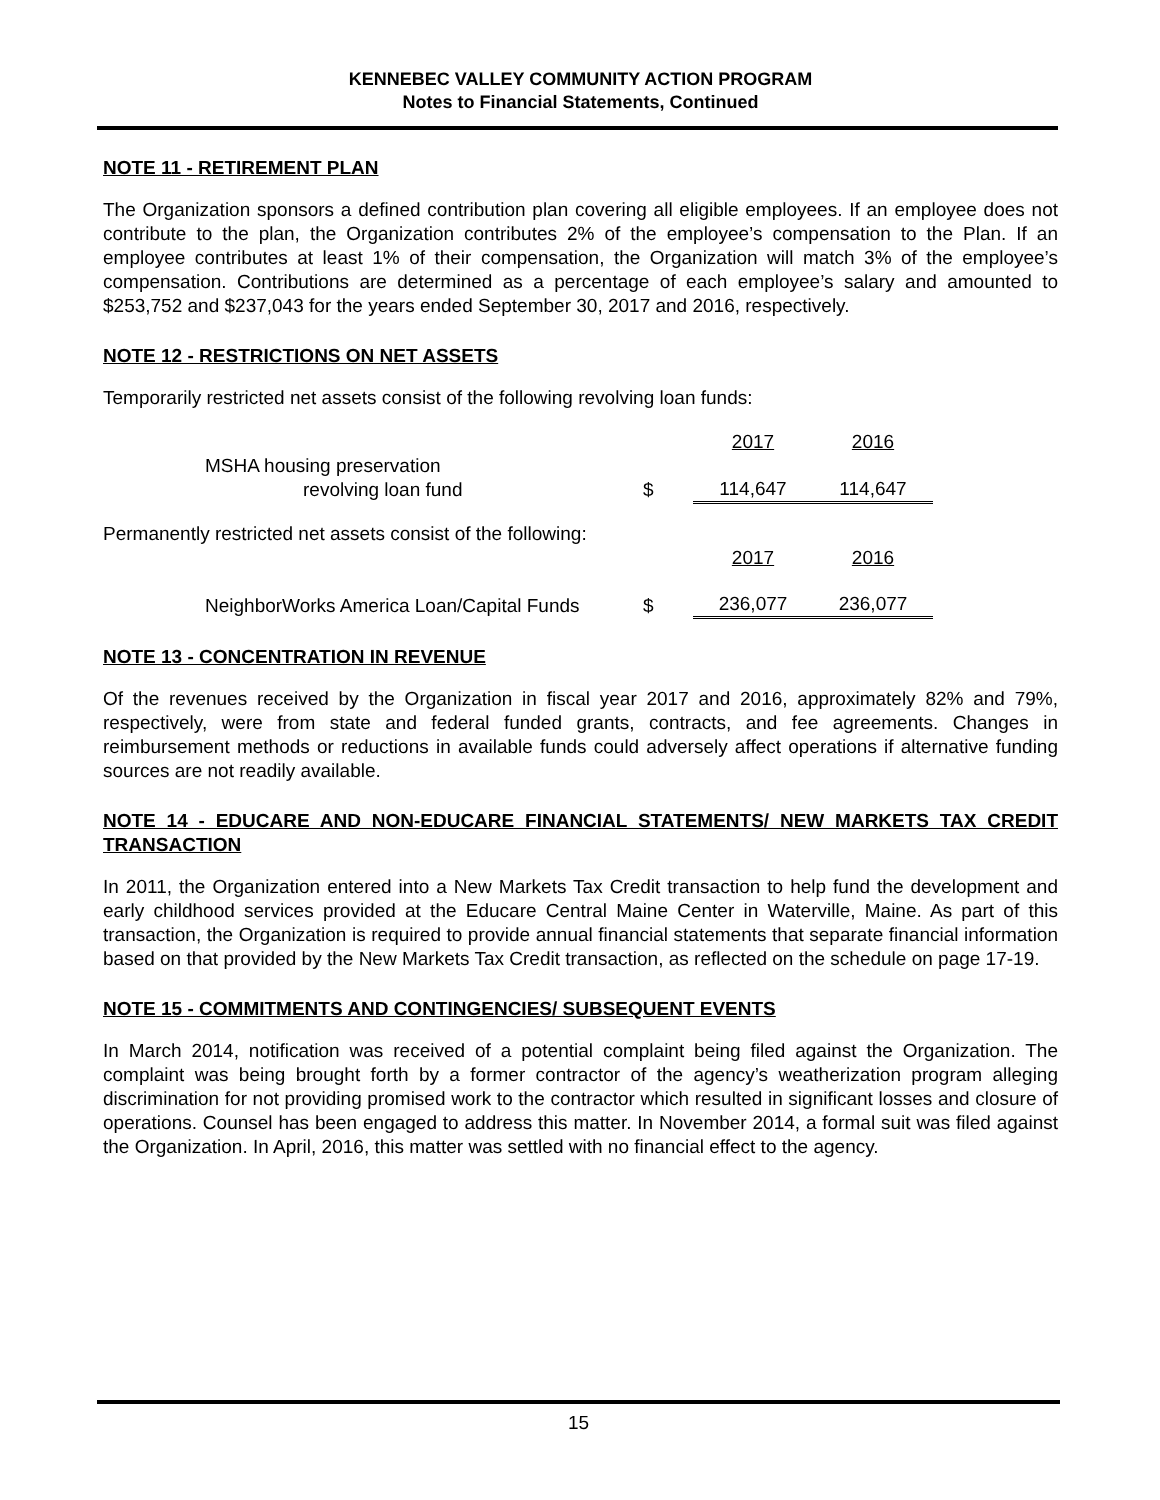KENNEBEC VALLEY COMMUNITY ACTION PROGRAM
Notes to Financial Statements, Continued
NOTE 11 - RETIREMENT PLAN
The Organization sponsors a defined contribution plan covering all eligible employees. If an employee does not contribute to the plan, the Organization contributes 2% of the employee’s compensation to the Plan. If an employee contributes at least 1% of their compensation, the Organization will match 3% of the employee’s compensation. Contributions are determined as a percentage of each employee’s salary and amounted to $253,752 and $237,043 for the years ended September 30, 2017 and 2016, respectively.
NOTE 12 - RESTRICTIONS ON NET ASSETS
Temporarily restricted net assets consist of the following revolving loan funds:
| | | 2017 | 2016 |
| MSHA housing preservation revolving loan fund | $ | 114,647 | 114,647 |
| Permanently restricted net assets consist of the following: | | 2017 | 2016 |
| NeighborWorks America Loan/Capital Funds | $ | 236,077 | 236,077 |
NOTE 13 - CONCENTRATION IN REVENUE
Of the revenues received by the Organization in fiscal year 2017 and 2016, approximately 82% and 79%, respectively, were from state and federal funded grants, contracts, and fee agreements. Changes in reimbursement methods or reductions in available funds could adversely affect operations if alternative funding sources are not readily available.
NOTE 14 - EDUCARE AND NON-EDUCARE FINANCIAL STATEMENTS/ NEW MARKETS TAX CREDIT TRANSACTION
In 2011, the Organization entered into a New Markets Tax Credit transaction to help fund the development and early childhood services provided at the Educare Central Maine Center in Waterville, Maine. As part of this transaction, the Organization is required to provide annual financial statements that separate financial information based on that provided by the New Markets Tax Credit transaction, as reflected on the schedule on page 17-19.
NOTE 15 - COMMITMENTS AND CONTINGENCIES/ SUBSEQUENT EVENTS
In March 2014, notification was received of a potential complaint being filed against the Organization. The complaint was being brought forth by a former contractor of the agency’s weatherization program alleging discrimination for not providing promised work to the contractor which resulted in significant losses and closure of operations. Counsel has been engaged to address this matter. In November 2014, a formal suit was filed against the Organization. In April, 2016, this matter was settled with no financial effect to the agency.
15